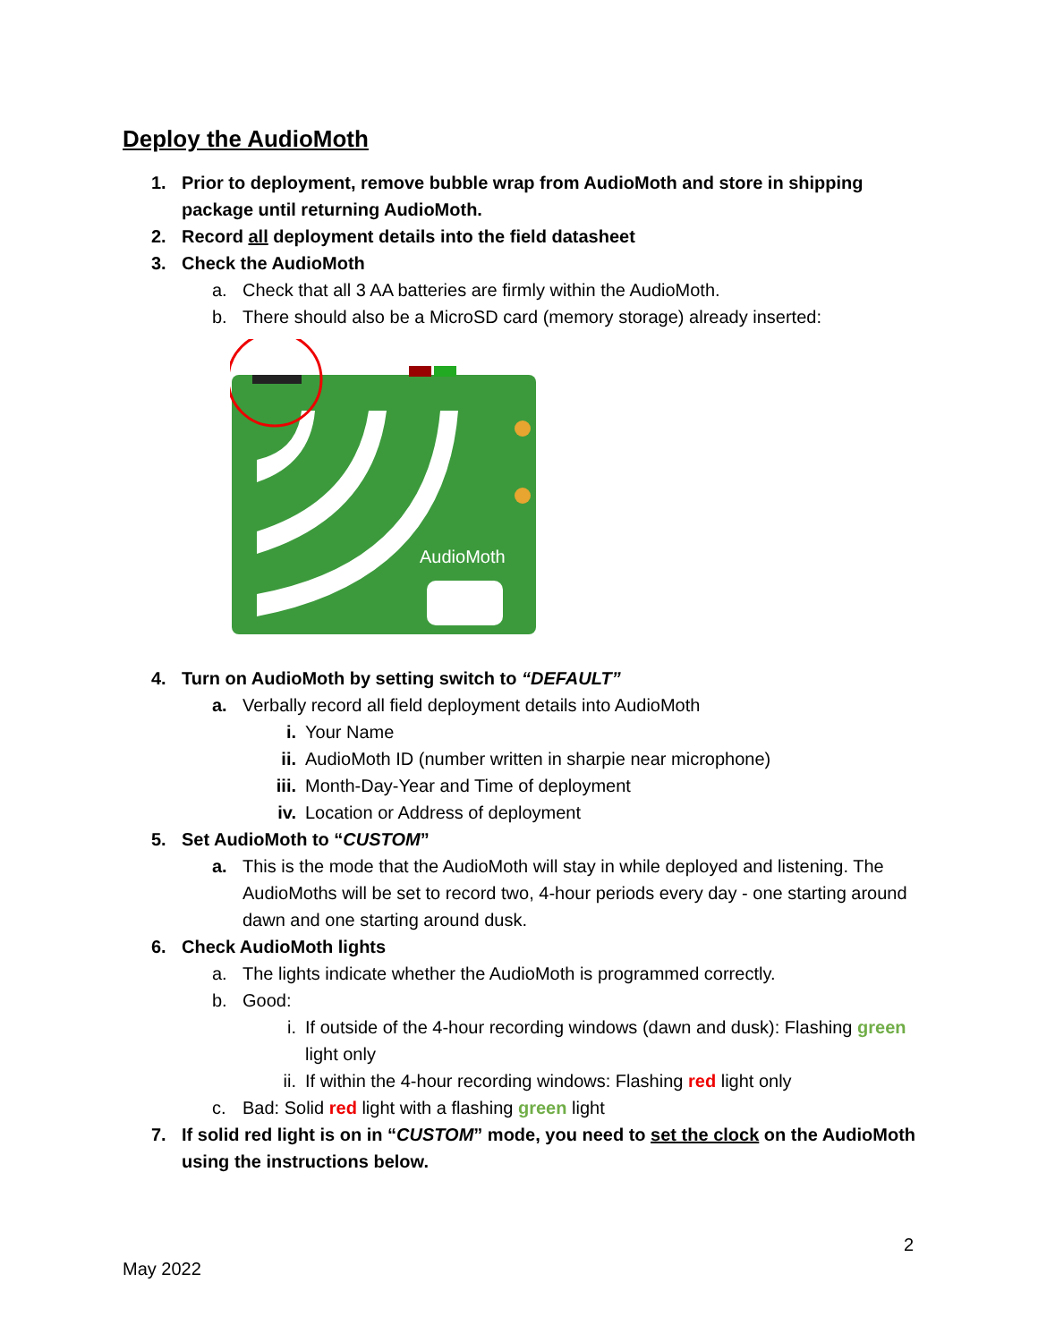Deploy the AudioMoth
1. Prior to deployment, remove bubble wrap from AudioMoth and store in shipping package until returning AudioMoth.
2. Record all deployment details into the field datasheet
3. Check the AudioMoth
a. Check that all 3 AA batteries are firmly within the AudioMoth.
b. There should also be a MicroSD card (memory storage) already inserted:
AudioMoth
4. Turn on AudioMoth by setting switch to “DEFAULT”
a. Verbally record all field deployment details into AudioMoth
i. Your Name
ii. AudioMoth ID (number written in sharpie near microphone)
iii. Month-Day-Year and Time of deployment
iv. Location or Address of deployment
5. Set AudioMoth to “CUSTOM”
a. This is the mode that the AudioMoth will stay in while deployed and listening. The AudioMoths will be set to record two, 4-hour periods every day - one starting around dawn and one starting around dusk.
6. Check AudioMoth lights
a. The lights indicate whether the AudioMoth is programmed correctly.
b. Good:
i. If outside of the 4-hour recording windows (dawn and dusk): Flashing green light only
ii. If within the 4-hour recording windows: Flashing red light only
c. Bad: Solid red light with a flashing green light
7. If solid red light is on in “CUSTOM” mode, you need to set the clock on the AudioMoth using the instructions below.
2
May 2022